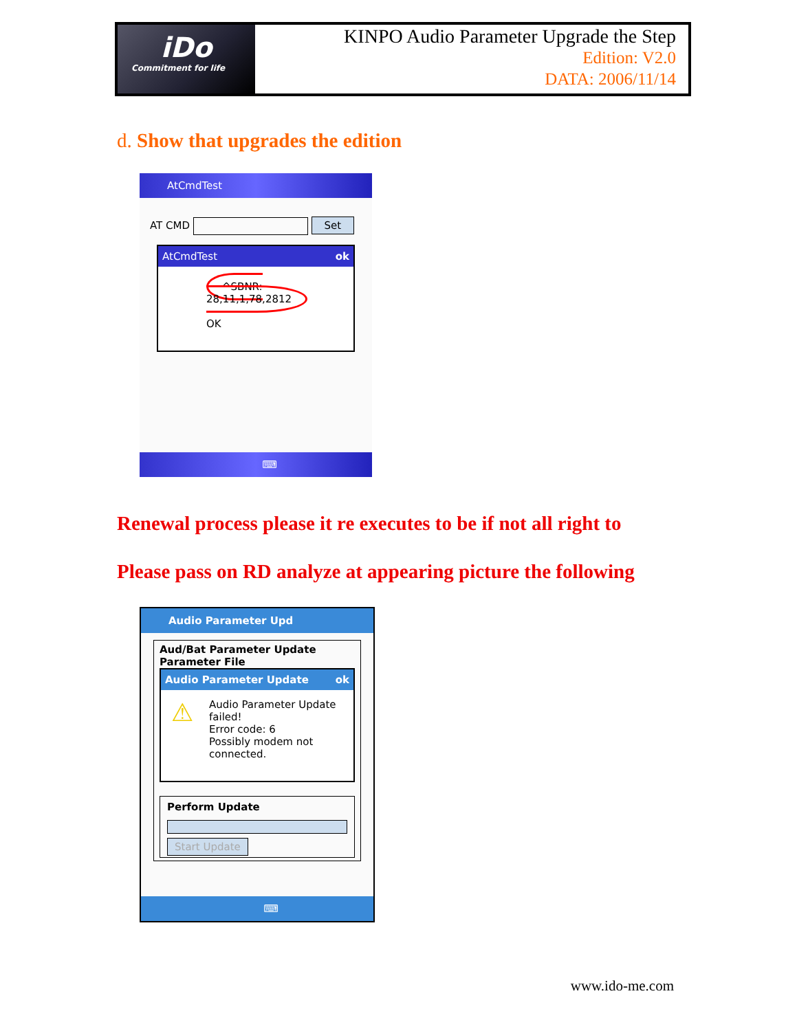iDo
Commitment for life
KINPO Audio Parameter Upgrade the Step
Edition: V2.0
DATA: 2006/11/14
d. Show that upgrades the edition
AtCmdTest
AT CMD Set
AtCmdTest ok
^SBNR: 28,11,1,78,2812
OK
⌨
Renewal process please it re executes to be if not all right to
Please pass on RD analyze at appearing picture the following
Audio Parameter Upd
Aud/Bat Parameter Update
Parameter File
Audio Parameter Update ok
⚠ Audio Parameter Update
failed!
Error code: 6
Possibly modem not
connected.
Perform Update
Start Update
⌨
www.ido-me.com